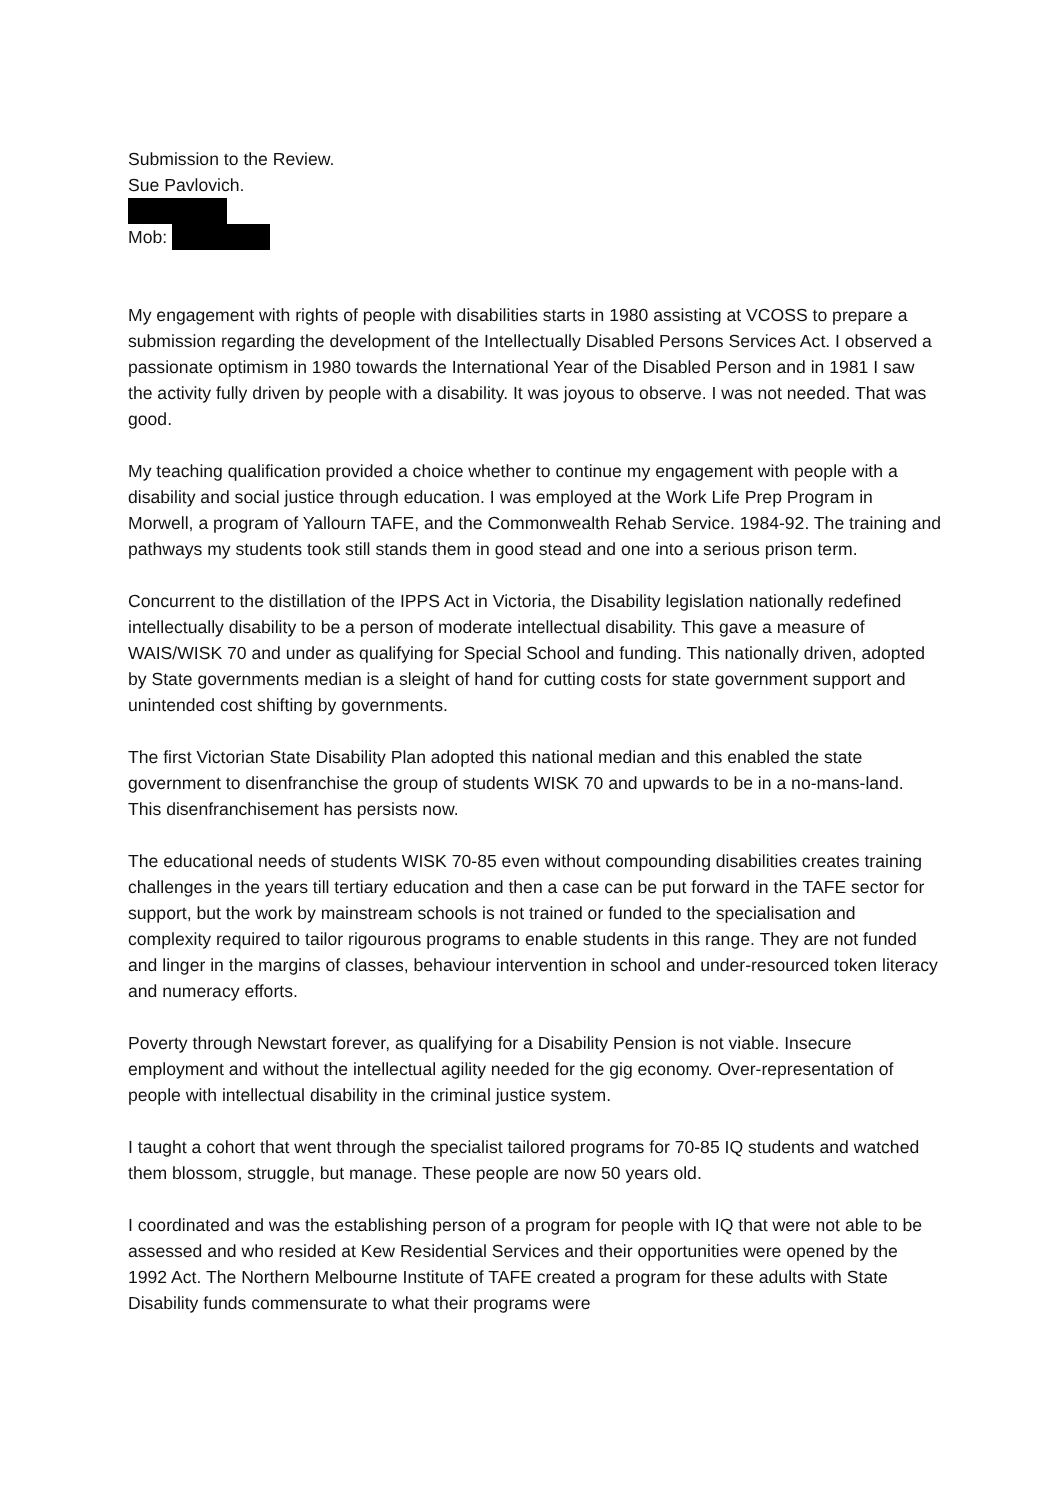Submission to the Review.
Sue Pavlovich.
Mob:
My engagement with rights of people with disabilities starts in 1980 assisting at VCOSS to prepare a submission regarding the development of the Intellectually Disabled Persons Services Act. I observed a passionate optimism in 1980 towards the International Year of the Disabled Person and in 1981 I saw the activity fully driven by people with a disability. It was joyous to observe. I was not needed. That was good.
My teaching qualification provided a choice whether to continue my engagement with people with a disability and social justice through education. I was employed at the Work Life Prep Program in Morwell, a program of Yallourn TAFE, and the Commonwealth Rehab Service. 1984-92. The training and pathways my students took still stands them in good stead and one into a serious prison term.
Concurrent to the distillation of the IPPS Act in Victoria, the Disability legislation nationally redefined intellectually disability to be a person of moderate intellectual disability. This gave a measure of WAIS/WISK 70 and under as qualifying for Special School and funding. This nationally driven, adopted by State governments median is a sleight of hand for cutting costs for state government support and unintended cost shifting by governments.
The first Victorian State Disability Plan adopted this national median and this enabled the state government to disenfranchise the group of students WISK 70 and upwards to be in a no-mans-land. This disenfranchisement has persists now.
The educational needs of students WISK 70-85 even without compounding disabilities creates training challenges in the years till tertiary education and then a case can be put forward in the TAFE sector for support, but the work by mainstream schools is not trained or funded to the specialisation and complexity required to tailor rigourous programs to enable students in this range. They are not funded and linger in the margins of classes, behaviour intervention in school and under-resourced token literacy and numeracy efforts.
Poverty through Newstart forever, as qualifying for a Disability Pension is not viable. Insecure employment and without the intellectual agility needed for the gig economy. Over-representation of people with intellectual disability in the criminal justice system.
I taught a cohort that went through the specialist tailored programs for 70-85 IQ students and watched them blossom, struggle, but manage. These people are now 50 years old.
I coordinated and was the establishing person of a program for people with IQ that were not able to be assessed and who resided at Kew Residential Services and their opportunities were opened by the 1992 Act. The Northern Melbourne Institute of TAFE created a program for these adults with State Disability funds commensurate to what their programs were